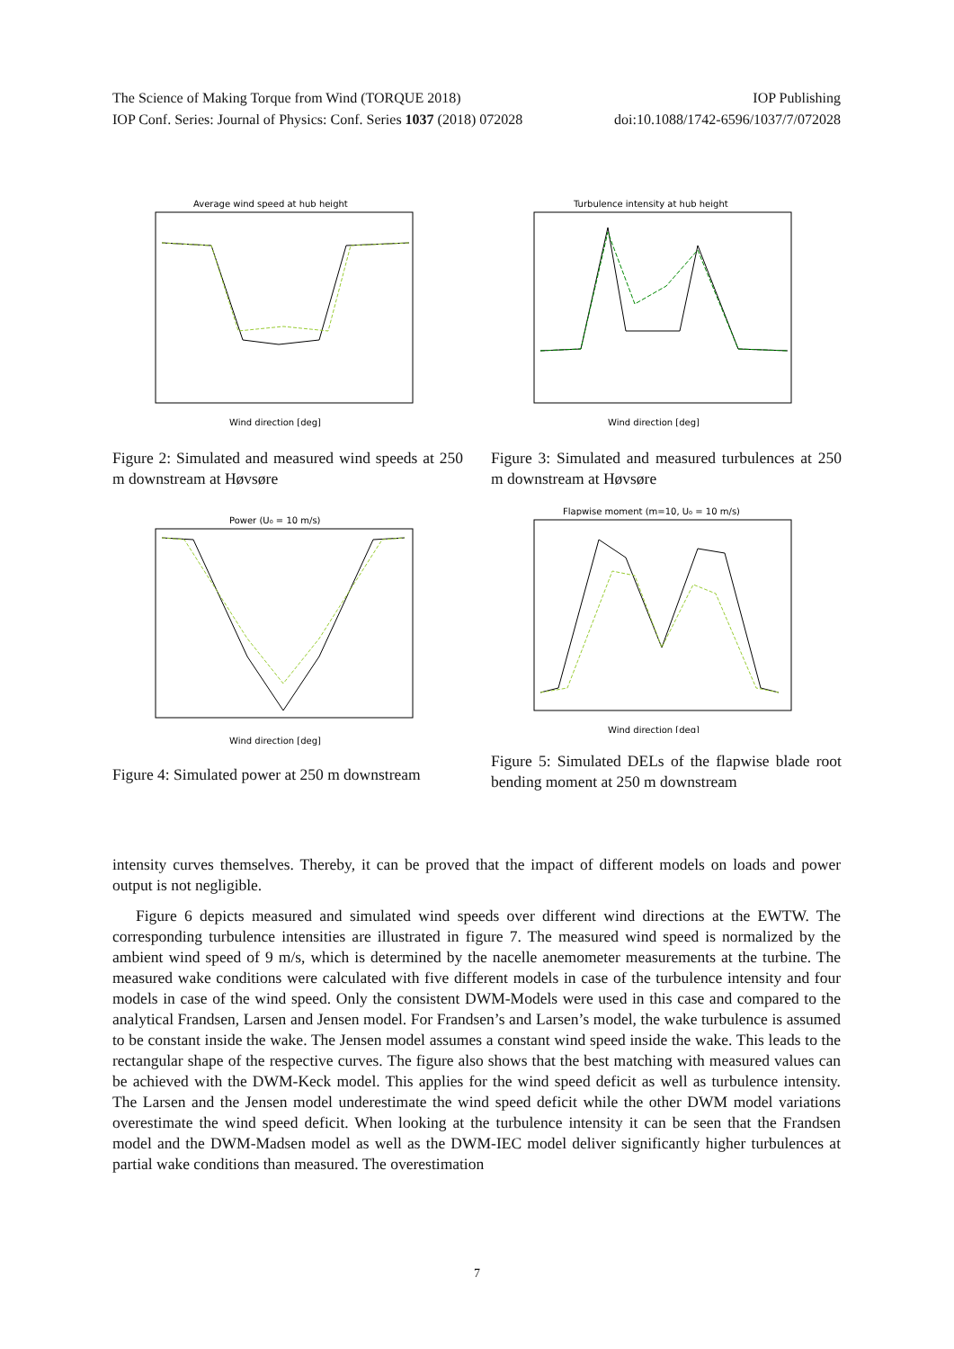The Science of Making Torque from Wind (TORQUE 2018) IOP Publishing
IOP Conf. Series: Journal of Physics: Conf. Series 1037 (2018) 072028 doi:10.1088/1742-6596/1037/7/072028
Average wind speed at hub height
Wind direction [deg]
Figure 2: Simulated and measured wind speeds at 250 m downstream at Høvsøre
Turbulence intensity at hub height
Wind direction [deg]
Figure 3: Simulated and measured turbulences at 250 m downstream at Høvsøre
Power (U₀ = 10 m/s)
Wind direction [deg]
Figure 4: Simulated power at 250 m downstream
Flapwise moment (m=10, U₀ = 10 m/s)
Wind direction [deg]
Figure 5: Simulated DELs of the flapwise blade root bending moment at 250 m downstream
intensity curves themselves. Thereby, it can be proved that the impact of different models on loads and power output is not negligible.
Figure 6 depicts measured and simulated wind speeds over different wind directions at the EWTW. The corresponding turbulence intensities are illustrated in figure 7. The measured wind speed is normalized by the ambient wind speed of 9 m/s, which is determined by the nacelle anemometer measurements at the turbine. The measured wake conditions were calculated with five different models in case of the turbulence intensity and four models in case of the wind speed. Only the consistent DWM-Models were used in this case and compared to the analytical Frandsen, Larsen and Jensen model. For Frandsen’s and Larsen’s model, the wake turbulence is assumed to be constant inside the wake. The Jensen model assumes a constant wind speed inside the wake. This leads to the rectangular shape of the respective curves. The figure also shows that the best matching with measured values can be achieved with the DWM-Keck model. This applies for the wind speed deficit as well as turbulence intensity. The Larsen and the Jensen model underestimate the wind speed deficit while the other DWM model variations overestimate the wind speed deficit. When looking at the turbulence intensity it can be seen that the Frandsen model and the DWM-Madsen model as well as the DWM-IEC model deliver significantly higher turbulences at partial wake conditions than measured. The overestimation
7